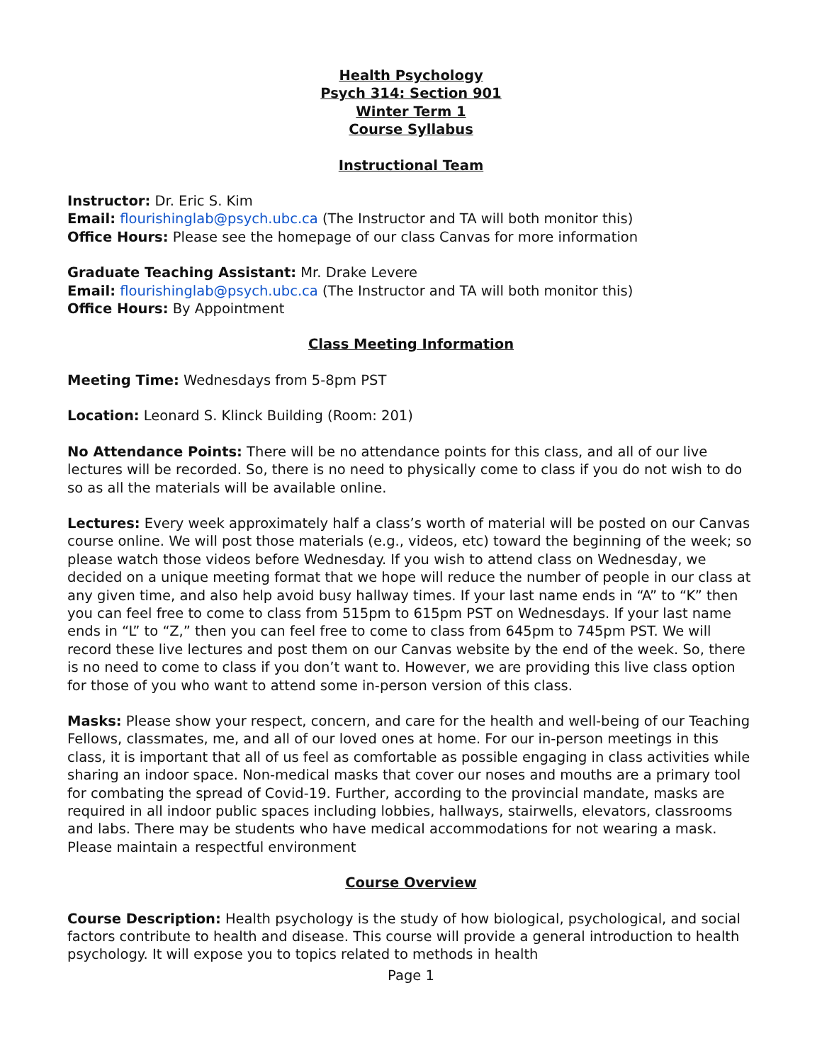Health Psychology
Psych 314: Section 901
Winter Term 1
Course Syllabus
Instructional Team
Instructor: Dr. Eric S. Kim
Email: flourishinglab@psych.ubc.ca (The Instructor and TA will both monitor this)
Office Hours: Please see the homepage of our class Canvas for more information
Graduate Teaching Assistant: Mr. Drake Levere
Email: flourishinglab@psych.ubc.ca (The Instructor and TA will both monitor this)
Office Hours: By Appointment
Class Meeting Information
Meeting Time: Wednesdays from 5-8pm PST
Location: Leonard S. Klinck Building (Room: 201)
No Attendance Points: There will be no attendance points for this class, and all of our live lectures will be recorded. So, there is no need to physically come to class if you do not wish to do so as all the materials will be available online.
Lectures: Every week approximately half a class’s worth of material will be posted on our Canvas course online. We will post those materials (e.g., videos, etc) toward the beginning of the week; so please watch those videos before Wednesday. If you wish to attend class on Wednesday, we decided on a unique meeting format that we hope will reduce the number of people in our class at any given time, and also help avoid busy hallway times. If your last name ends in “A” to “K” then you can feel free to come to class from 515pm to 615pm PST on Wednesdays. If your last name ends in “L” to “Z,” then you can feel free to come to class from 645pm to 745pm PST. We will record these live lectures and post them on our Canvas website by the end of the week. So, there is no need to come to class if you don’t want to. However, we are providing this live class option for those of you who want to attend some in-person version of this class.
Masks: Please show your respect, concern, and care for the health and well-being of our Teaching Fellows, classmates, me, and all of our loved ones at home. For our in-person meetings in this class, it is important that all of us feel as comfortable as possible engaging in class activities while sharing an indoor space. Non-medical masks that cover our noses and mouths are a primary tool for combating the spread of Covid-19. Further, according to the provincial mandate, masks are required in all indoor public spaces including lobbies, hallways, stairwells, elevators, classrooms and labs. There may be students who have medical accommodations for not wearing a mask. Please maintain a respectful environment
Course Overview
Course Description: Health psychology is the study of how biological, psychological, and social factors contribute to health and disease. This course will provide a general introduction to health psychology. It will expose you to topics related to methods in health
Page 1